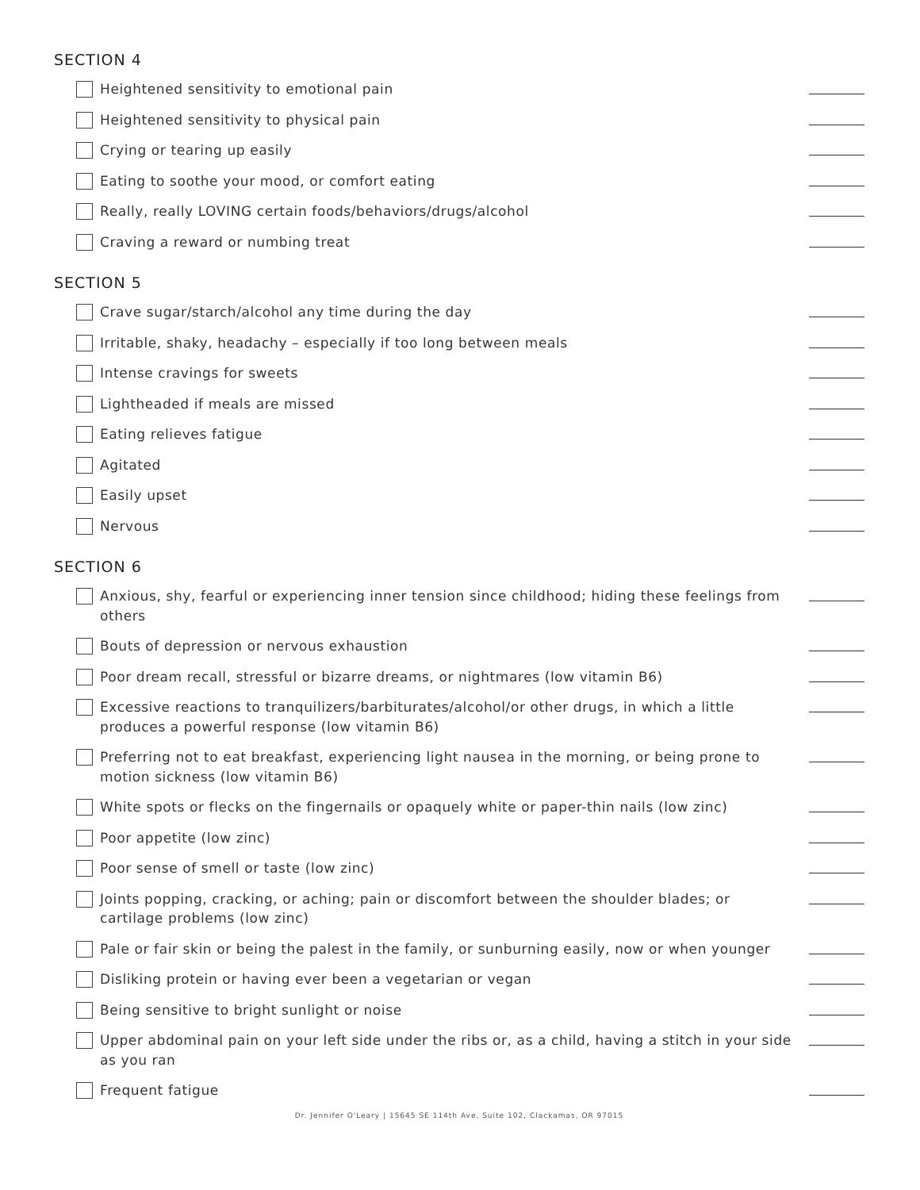SECTION 4
Heightened sensitivity to emotional pain
Heightened sensitivity to physical pain
Crying or tearing up easily
Eating to soothe your mood, or comfort eating
Really, really LOVING certain foods/behaviors/drugs/alcohol
Craving a reward or numbing treat
SECTION 5
Crave sugar/starch/alcohol any time during the day
Irritable, shaky, headachy – especially if too long between meals
Intense cravings for sweets
Lightheaded if meals are missed
Eating relieves fatigue
Agitated
Easily upset
Nervous
SECTION 6
Anxious, shy, fearful or experiencing inner tension since childhood; hiding these feelings from others
Bouts of depression or nervous exhaustion
Poor dream recall, stressful or bizarre dreams, or nightmares (low vitamin B6)
Excessive reactions to tranquilizers/barbiturates/alcohol/or other drugs, in which a little produces a powerful response (low vitamin B6)
Preferring not to eat breakfast, experiencing light nausea in the morning, or being prone to motion sickness (low vitamin B6)
White spots or flecks on the fingernails or opaquely white or paper-thin nails (low zinc)
Poor appetite (low zinc)
Poor sense of smell or taste (low zinc)
Joints popping, cracking, or aching; pain or discomfort between the shoulder blades; or cartilage problems (low zinc)
Pale or fair skin or being the palest in the family, or sunburning easily, now or when younger
Disliking protein or having ever been a vegetarian or vegan
Being sensitive to bright sunlight or noise
Upper abdominal pain on your left side under the ribs or, as a child, having a stitch in your side as you ran
Frequent fatigue
Dr. Jennifer O'Leary | 15645 SE 114th Ave, Suite 102, Clackamas, OR 97015